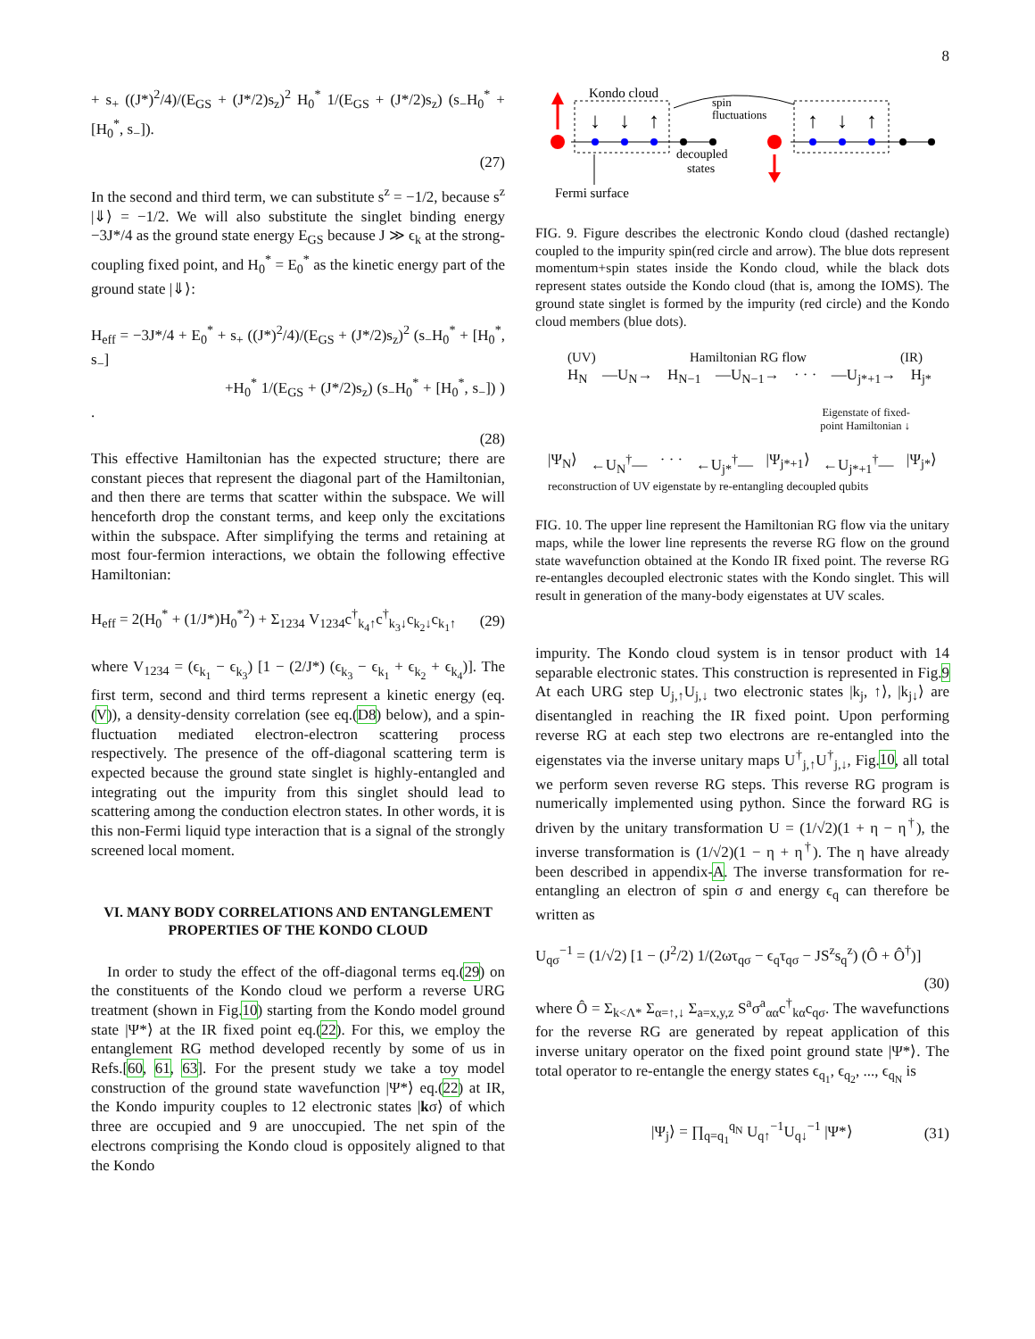8
+ s<sub>+</sub> ((J*)<sup>2</sup>/4)/(E<sub>GS</sub> + (J*/2)s<sub>z</sub>)<sup>2</sup> H<sub>0</sub><sup>*</sup> 1/(E<sub>GS</sub> + (J*/2)s<sub>z</sub>) (s<sub>−</sub>H<sub>0</sub><sup>*</sup> + [H<sub>0</sub><sup>*</sup>, s<sub>−</sub>]).
(27)
In the second and third term, we can substitute s<sup>z</sup> = −1/2, because s<sup>z</sup> |⇓⟩ = −1/2. We will also substitute the singlet binding energy −3J*/4 as the ground state energy E<sub>GS</sub> because J ≫ ϵ<sub>k</sub> at the strong-coupling fixed point, and H<sub>0</sub><sup>*</sup> = E<sub>0</sub><sup>*</sup> as the kinetic energy part of the ground state |⇓⟩:
H<sub>eff</sub> = −3J*/4 + E<sub>0</sub><sup>*</sup> + s<sub>+</sub> ((J*)<sup>2</sup>/4)/(E<sub>GS</sub> + (J*/2)s<sub>z</sub>)<sup>2</sup> (s<sub>−</sub>H<sub>0</sub><sup>*</sup> + [H<sub>0</sub><sup>*</sup>, s<sub>−</sub>]
+H<sub>0</sub><sup>*</sup> 1/(E<sub>GS</sub> + (J*/2)s<sub>z</sub>) (s<sub>−</sub>H<sub>0</sub><sup>*</sup> + [H<sub>0</sub><sup>*</sup>, s<sub>−</sub>]) ) .
(28)
This effective Hamiltonian has the expected structure; there are constant pieces that represent the diagonal part of the Hamiltonian, and then there are terms that scatter within the subspace. We will henceforth drop the constant terms, and keep only the excitations within the subspace. After simplifying the terms and retaining at most four-fermion interactions, we obtain the following effective Hamiltonian:
H<sub>eff</sub> = 2(H<sub>0</sub><sup>*</sup> + (1/J*)H<sub>0</sub><sup>*2</sup>) + Σ<sub>1234</sub> V<sub>1234</sub>c<sup>†</sup><sub>k<sub>4</sub>↑</sub>c<sup>†</sup><sub>k<sub>3</sub>↓</sub>c<sub>k<sub>2</sub>↓</sub>c<sub>k<sub>1</sub>↑</sub> (29)
where V<sub>1234</sub> = (ϵ<sub>k<sub>1</sub></sub> − ϵ<sub>k<sub>3</sub></sub>) [1 − (2/J*) (ϵ<sub>k<sub>3</sub></sub> − ϵ<sub>k<sub>1</sub></sub> + ϵ<sub>k<sub>2</sub></sub> + ϵ<sub>k<sub>4</sub></sub>)]. The first term, second and third terms represent a kinetic energy (eq.(V)), a density-density correlation (see eq.(D8) below), and a spin-fluctuation mediated electron-electron scattering process respectively. The presence of the off-diagonal scattering term is expected because the ground state singlet is highly-entangled and integrating out the impurity from this singlet should lead to scattering among the conduction electron states. In other words, it is this non-Fermi liquid type interaction that is a signal of the strongly screened local moment.
VI. MANY BODY CORRELATIONS AND ENTANGLEMENT PROPERTIES OF THE KONDO CLOUD
In order to study the effect of the off-diagonal terms eq.(29) on the constituents of the Kondo cloud we perform a reverse URG treatment (shown in Fig.10) starting from the Kondo model ground state |Ψ*⟩ at the IR fixed point eq.(22). For this, we employ the entanglement RG method developed recently by some of us in Refs.[60, 61, 63]. For the present study we take a toy model construction of the ground state wavefunction |Ψ*⟩ eq.(22) at IR, the Kondo impurity couples to 12 electronic states |kσ⟩ of which three are occupied and 9 are unoccupied. The net spin of the electrons comprising the Kondo cloud is oppositely aligned to that the Kondo
Kondo cloud
↓
↓
↑
↑
↓
↑
spin
fluctuations
decoupled
states
Fermi surface
FIG. 9. Figure describes the electronic Kondo cloud (dashed rectangle) coupled to the impurity spin(red circle and arrow). The blue dots represent momentum+spin states inside the Kondo cloud, while the black dots represent states outside the Kondo cloud (that is, among the IOMS). The ground state singlet is formed by the impurity (red circle) and the Kondo cloud members (blue dots).
(UV) Hamiltonian RG flow (IR)
H<sub>N</sub> —U<sub>N</sub>→ H<sub>N−1</sub> —U<sub>N−1</sub>→ · · · —U<sub>j*+1</sub>→ H<sub>j*</sub>
Eigenstate of fixed-
point Hamiltonian ↓
|Ψ<sub>N</sub>⟩ ←U<sub>N</sub><sup>†</sup>— · · · ←U<sub>j*</sub><sup>†</sup>— |Ψ<sub>j*+1</sub>⟩ ←U<sub>j*+1</sub><sup>†</sup>— |Ψ<sub>j*</sub>⟩
reconstruction of UV eigenstate by re-entangling decoupled qubits
FIG. 10. The upper line represent the Hamiltonian RG flow via the unitary maps, while the lower line represents the reverse RG flow on the ground state wavefunction obtained at the Kondo IR fixed point. The reverse RG re-entangles decoupled electronic states with the Kondo singlet. This will result in generation of the many-body eigenstates at UV scales.
impurity. The Kondo cloud system is in tensor product with 14 separable electronic states. This construction is represented in Fig.9 At each URG step U<sub>j,↑</sub>U<sub>j,↓</sub> two electronic states |k<sub>j</sub>, ↑⟩, |k<sub>j↓</sub>⟩ are disentangled in reaching the IR fixed point. Upon performing reverse RG at each step two electrons are re-entangled into the eigenstates via the inverse unitary maps U<sup>†</sup><sub>j,↑</sub>U<sup>†</sup><sub>j,↓</sub>, Fig.10, all total we perform seven reverse RG steps. This reverse RG program is numerically implemented using python. Since the forward RG is driven by the unitary transformation U = (1/√2)(1 + η − η<sup>†</sup>), the inverse transformation is (1/√2)(1 − η + η<sup>†</sup>). The η have already been described in appendix-A. The inverse transformation for re-entangling an electron of spin σ and energy ϵ<sub>q</sub> can therefore be written as
U<sub>qσ</sub><sup>−1</sup> = (1/√2) [1 − (J<sup>2</sup>/2) 1/(2ωτ<sub>qσ</sub> − ϵ<sub>q</sub>τ<sub>qσ</sub> − JS<sup>z</sup>s<sub>q</sub><sup>z</sup>) (Ô + Ô<sup>†</sup>)]
(30)
where Ô = Σ<sub>k<Λ*</sub> Σ<sub>α=↑,↓</sub> Σ<sub>a=x,y,z</sub> S<sup>a</sup>σ<sup>a</sup><sub>αα</sub>c<sup>†</sup><sub>kα</sub>c<sub>qσ</sub>. The wavefunctions for the reverse RG are generated by repeat application of this inverse unitary operator on the fixed point ground state |Ψ*⟩. The total operator to re-entangle the energy states ϵ<sub>q<sub>1</sub></sub>, ϵ<sub>q<sub>2</sub></sub>, ..., ϵ<sub>q<sub>N</sub></sub> is
|Ψ<sub>j</sub>⟩ = ∏<sub>q=q<sub>1</sub></sub><sup>q<sub>N</sub></sup> U<sub>q↑</sub><sup>−1</sup>U<sub>q↓</sub><sup>−1</sup> |Ψ*⟩ (31)